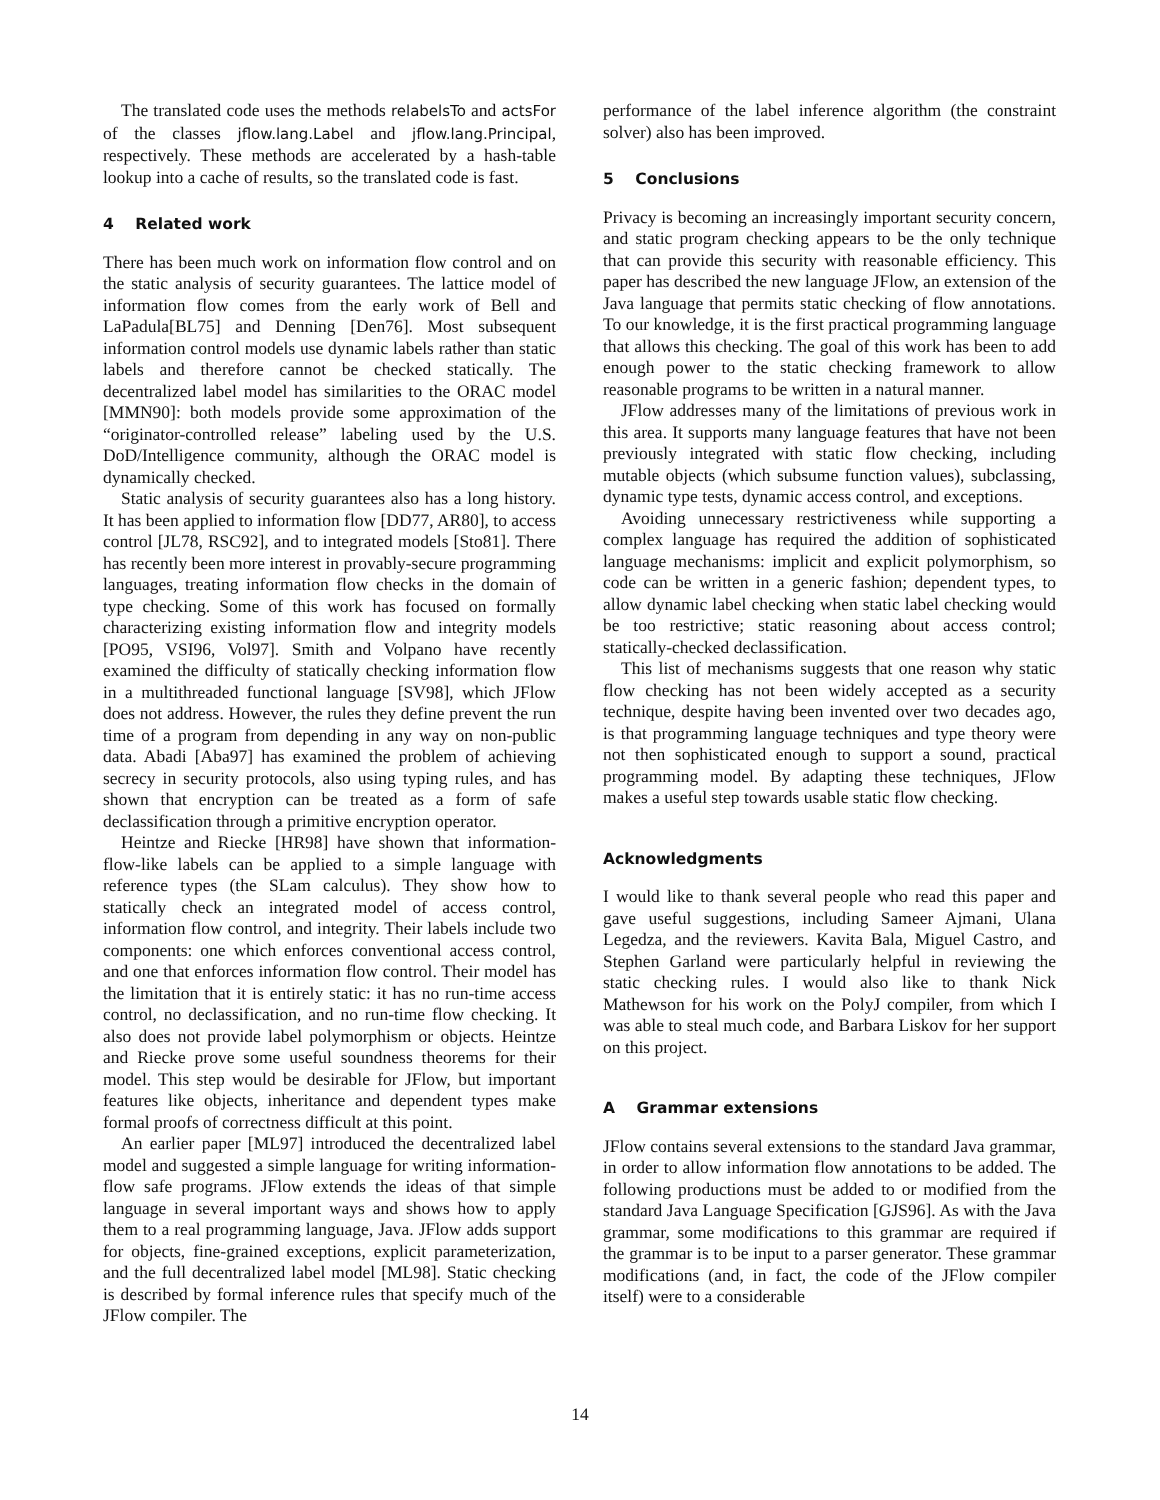The translated code uses the methods relabelsTo and actsFor of the classes jflow.lang.Label and jflow.lang.Principal, respectively. These methods are accelerated by a hash-table lookup into a cache of results, so the translated code is fast.
4 Related work
There has been much work on information flow control and on the static analysis of security guarantees. The lattice model of information flow comes from the early work of Bell and LaPadula[BL75] and Denning [Den76]. Most subsequent information control models use dynamic labels rather than static labels and therefore cannot be checked statically. The decentralized label model has similarities to the ORAC model [MMN90]: both models provide some approximation of the “originator-controlled release” labeling used by the U.S. DoD/Intelligence community, although the ORAC model is dynamically checked.
Static analysis of security guarantees also has a long history. It has been applied to information flow [DD77, AR80], to access control [JL78, RSC92], and to integrated models [Sto81]. There has recently been more interest in provably-secure programming languages, treating information flow checks in the domain of type checking. Some of this work has focused on formally characterizing existing information flow and integrity models [PO95, VSI96, Vol97]. Smith and Volpano have recently examined the difficulty of statically checking information flow in a multithreaded functional language [SV98], which JFlow does not address. However, the rules they define prevent the run time of a program from depending in any way on non-public data. Abadi [Aba97] has examined the problem of achieving secrecy in security protocols, also using typing rules, and has shown that encryption can be treated as a form of safe declassification through a primitive encryption operator.
Heintze and Riecke [HR98] have shown that information-flow-like labels can be applied to a simple language with reference types (the SLam calculus). They show how to statically check an integrated model of access control, information flow control, and integrity. Their labels include two components: one which enforces conventional access control, and one that enforces information flow control. Their model has the limitation that it is entirely static: it has no run-time access control, no declassification, and no run-time flow checking. It also does not provide label polymorphism or objects. Heintze and Riecke prove some useful soundness theorems for their model. This step would be desirable for JFlow, but important features like objects, inheritance and dependent types make formal proofs of correctness difficult at this point.
An earlier paper [ML97] introduced the decentralized label model and suggested a simple language for writing information-flow safe programs. JFlow extends the ideas of that simple language in several important ways and shows how to apply them to a real programming language, Java. JFlow adds support for objects, fine-grained exceptions, explicit parameterization, and the full decentralized label model [ML98]. Static checking is described by formal inference rules that specify much of the JFlow compiler. The
performance of the label inference algorithm (the constraint solver) also has been improved.
5 Conclusions
Privacy is becoming an increasingly important security concern, and static program checking appears to be the only technique that can provide this security with reasonable efficiency. This paper has described the new language JFlow, an extension of the Java language that permits static checking of flow annotations. To our knowledge, it is the first practical programming language that allows this checking. The goal of this work has been to add enough power to the static checking framework to allow reasonable programs to be written in a natural manner.
JFlow addresses many of the limitations of previous work in this area. It supports many language features that have not been previously integrated with static flow checking, including mutable objects (which subsume function values), subclassing, dynamic type tests, dynamic access control, and exceptions.
Avoiding unnecessary restrictiveness while supporting a complex language has required the addition of sophisticated language mechanisms: implicit and explicit polymorphism, so code can be written in a generic fashion; dependent types, to allow dynamic label checking when static label checking would be too restrictive; static reasoning about access control; statically-checked declassification.
This list of mechanisms suggests that one reason why static flow checking has not been widely accepted as a security technique, despite having been invented over two decades ago, is that programming language techniques and type theory were not then sophisticated enough to support a sound, practical programming model. By adapting these techniques, JFlow makes a useful step towards usable static flow checking.
Acknowledgments
I would like to thank several people who read this paper and gave useful suggestions, including Sameer Ajmani, Ulana Legedza, and the reviewers. Kavita Bala, Miguel Castro, and Stephen Garland were particularly helpful in reviewing the static checking rules. I would also like to thank Nick Mathewson for his work on the PolyJ compiler, from which I was able to steal much code, and Barbara Liskov for her support on this project.
A Grammar extensions
JFlow contains several extensions to the standard Java grammar, in order to allow information flow annotations to be added. The following productions must be added to or modified from the standard Java Language Specification [GJS96]. As with the Java grammar, some modifications to this grammar are required if the grammar is to be input to a parser generator. These grammar modifications (and, in fact, the code of the JFlow compiler itself) were to a considerable
14